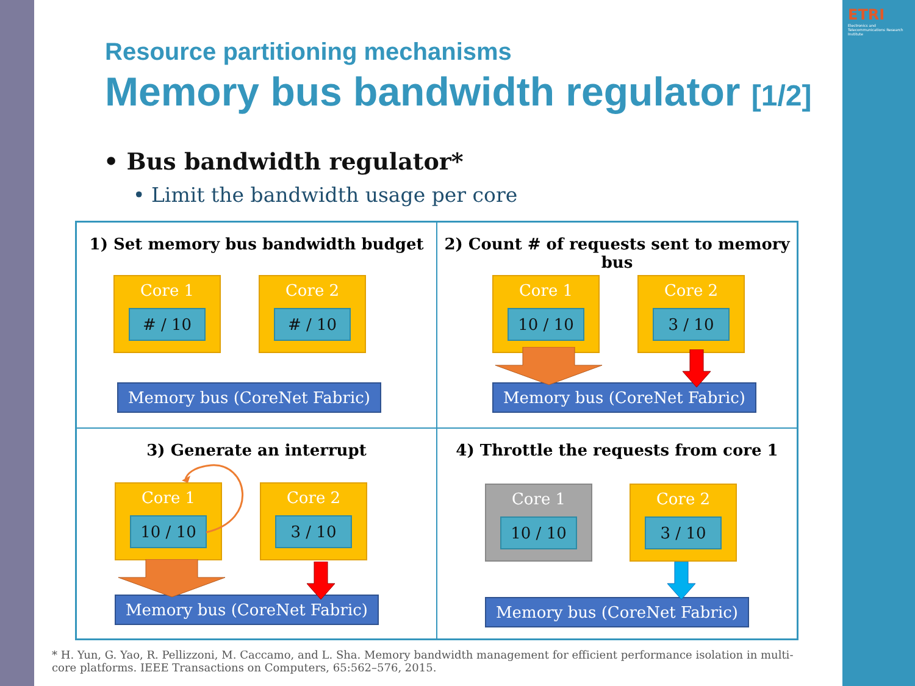ETRI
Electronics and Telecommunications Research Institute
Resource partitioning mechanisms
Memory bus bandwidth regulator [1/2]
• Bus bandwidth regulator*
• Limit the bandwidth usage per core
1) Set memory bus bandwidth budget
Core 1
# / 10
Core 2
# / 10
Memory bus (CoreNet Fabric)
2) Count # of requests sent to memory bus
Core 1
10 / 10
Core 2
3 / 10
Memory bus (CoreNet Fabric)
3) Generate an interrupt
Core 1
10 / 10
Core 2
3 / 10
Memory bus (CoreNet Fabric)
4) Throttle the requests from core 1
Core 1
10 / 10
Core 2
3 / 10
Memory bus (CoreNet Fabric)
* H. Yun, G. Yao, R. Pellizzoni, M. Caccamo, and L. Sha. Memory bandwidth management for efficient performance isolation in multi-core platforms. IEEE Transactions on Computers, 65:562–576, 2015.